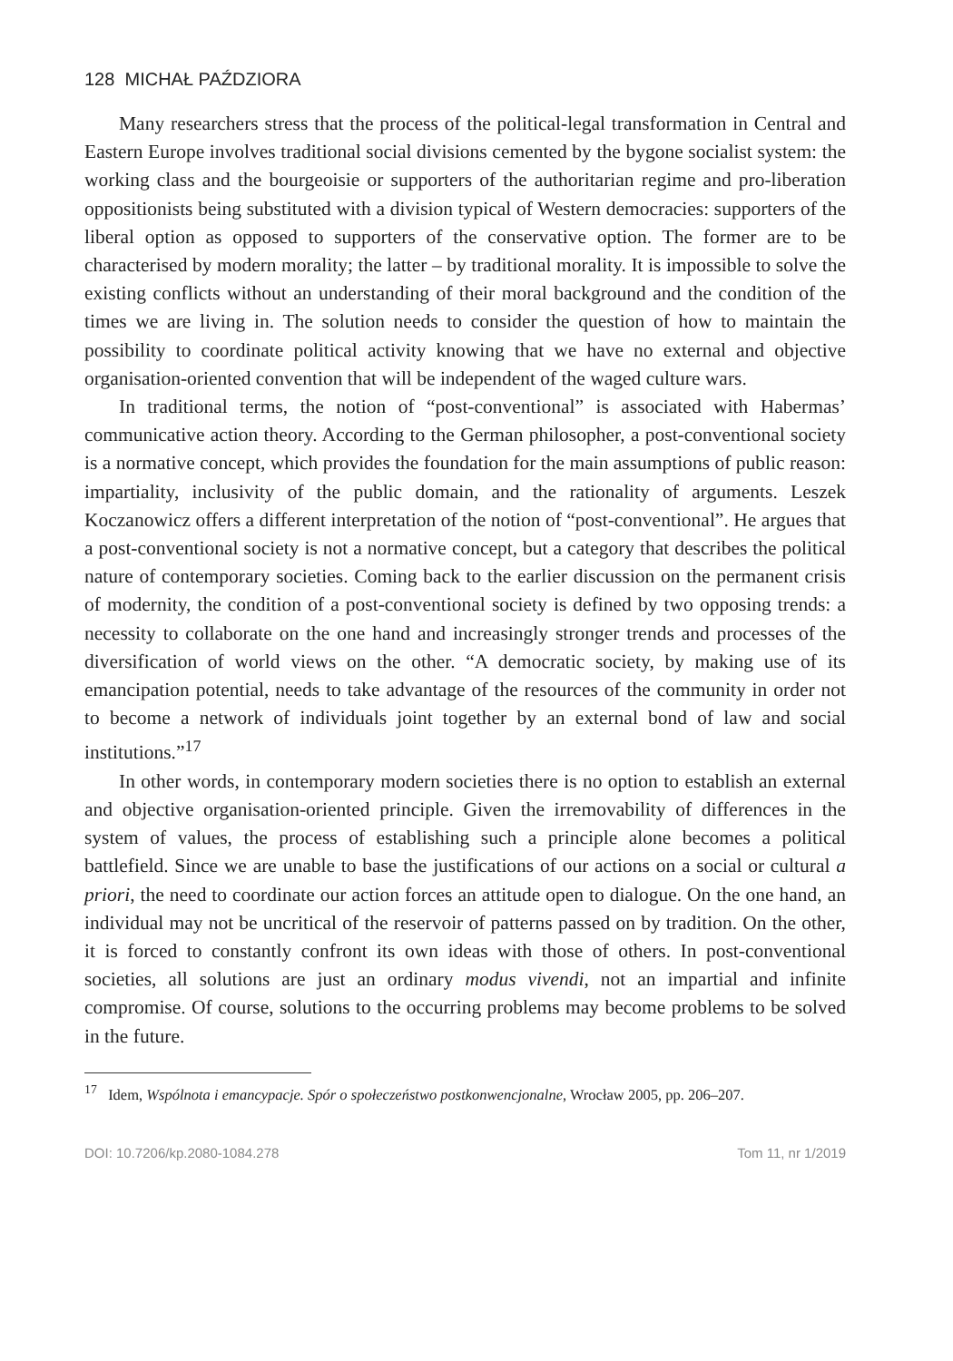128 MICHAŁ PAŹDZIORA
Many researchers stress that the process of the political-legal transformation in Central and Eastern Europe involves traditional social divisions cemented by the bygone socialist system: the working class and the bourgeoisie or supporters of the authoritarian regime and pro-liberation oppositionists being substituted with a division typical of Western democracies: supporters of the liberal option as opposed to supporters of the conservative option. The former are to be characterised by modern morality; the latter – by traditional morality. It is impossible to solve the existing conflicts without an understanding of their moral background and the condition of the times we are living in. The solution needs to consider the question of how to maintain the possibility to coordinate political activity knowing that we have no external and objective organisation-oriented convention that will be independent of the waged culture wars.
In traditional terms, the notion of “post-conventional” is associated with Habermas’ communicative action theory. According to the German philosopher, a post-conventional society is a normative concept, which provides the foundation for the main assumptions of public reason: impartiality, inclusivity of the public domain, and the rationality of arguments. Leszek Koczanowicz offers a different interpretation of the notion of “post-conventional”. He argues that a post-conventional society is not a normative concept, but a category that describes the political nature of contemporary societies. Coming back to the earlier discussion on the permanent crisis of modernity, the condition of a post-conventional society is defined by two opposing trends: a necessity to collaborate on the one hand and increasingly stronger trends and processes of the diversification of world views on the other. “A democratic society, by making use of its emancipation potential, needs to take advantage of the resources of the community in order not to become a network of individuals joint together by an external bond of law and social institutions.”<sup>17</sup>
In other words, in contemporary modern societies there is no option to establish an external and objective organisation-oriented principle. Given the irremovability of differences in the system of values, the process of establishing such a principle alone becomes a political battlefield. Since we are unable to base the justifications of our actions on a social or cultural a priori, the need to coordinate our action forces an attitude open to dialogue. On the one hand, an individual may not be uncritical of the reservoir of patterns passed on by tradition. On the other, it is forced to constantly confront its own ideas with those of others. In post-conventional societies, all solutions are just an ordinary modus vivendi, not an impartial and infinite compromise. Of course, solutions to the occurring problems may become problems to be solved in the future.
<sup>17</sup> Idem, Wspólnota i emancypacje. Spór o społeczeństwo postkonwencjonalne, Wrocław 2005, pp. 206–207.
DOI: 10.7206/kp.2080-1084.278 Tom 11, nr 1/2019